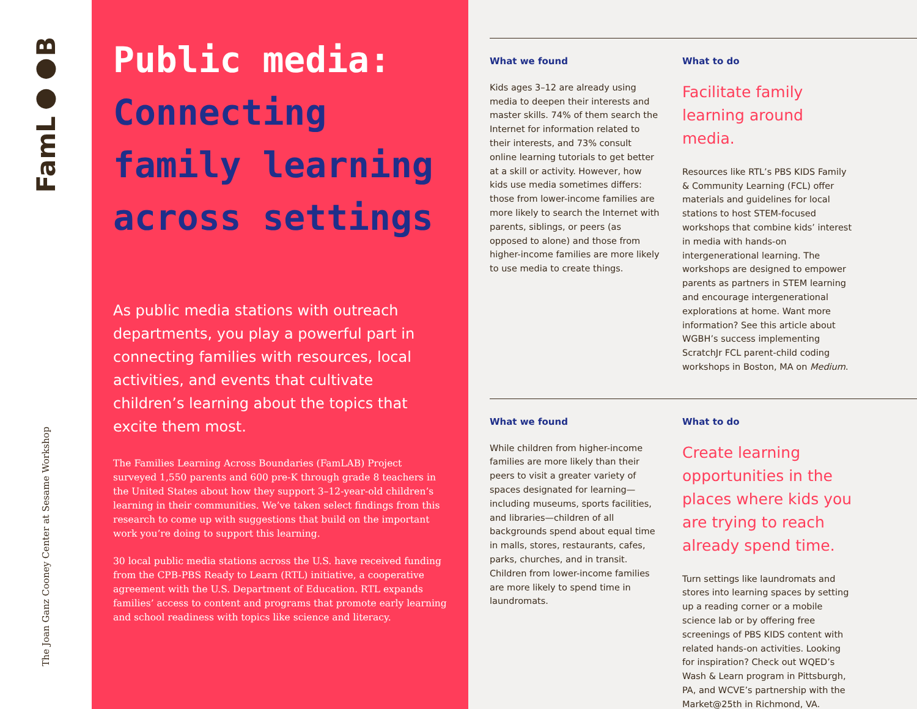FamL●●B
The Joan Ganz Cooney Center at Sesame Workshop
Public media: Connecting family learning across settings
As public media stations with outreach departments, you play a powerful part in connecting families with resources, local activities, and events that cultivate children’s learning about the topics that excite them most.
The Families Learning Across Boundaries (FamLAB) Project surveyed 1,550 parents and 600 pre-K through grade 8 teachers in the United States about how they support 3–12-year-old children’s learning in their communities. We’ve taken select findings from this research to come up with suggestions that build on the important work you’re doing to support this learning.
30 local public media stations across the U.S. have received funding from the CPB-PBS Ready to Learn (RTL) initiative, a cooperative agreement with the U.S. Department of Education. RTL expands families’ access to content and programs that promote early learning and school readiness with topics like science and literacy.
What we found
Kids ages 3–12 are already using media to deepen their interests and master skills. 74% of them search the Internet for information related to their interests, and 73% consult online learning tutorials to get better at a skill or activity. However, how kids use media sometimes differs: those from lower-income families are more likely to search the Internet with parents, siblings, or peers (as opposed to alone) and those from higher-income families are more likely to use media to create things.
What to do
Facilitate family learning around media.
Resources like RTL’s PBS KIDS Family & Community Learning (FCL) offer materials and guidelines for local stations to host STEM-focused workshops that combine kids’ interest in media with hands-on intergenerational learning. The workshops are designed to empower parents as partners in STEM learning and encourage intergenerational explorations at home. Want more information? See this article about WGBH’s success implementing ScratchJr FCL parent-child coding workshops in Boston, MA on Medium.
What we found
While children from higher-income families are more likely than their peers to visit a greater variety of spaces designated for learning—including museums, sports facilities, and libraries—children of all backgrounds spend about equal time in malls, stores, restaurants, cafes, parks, churches, and in transit. Children from lower-income families are more likely to spend time in laundromats.
What to do
Create learning opportunities in the places where kids you are trying to reach already spend time.
Turn settings like laundromats and stores into learning spaces by setting up a reading corner or a mobile science lab or by offering free screenings of PBS KIDS content with related hands-on activities. Looking for inspiration? Check out WQED’s Wash & Learn program in Pittsburgh, PA, and WCVE’s partnership with the Market@25th in Richmond, VA.